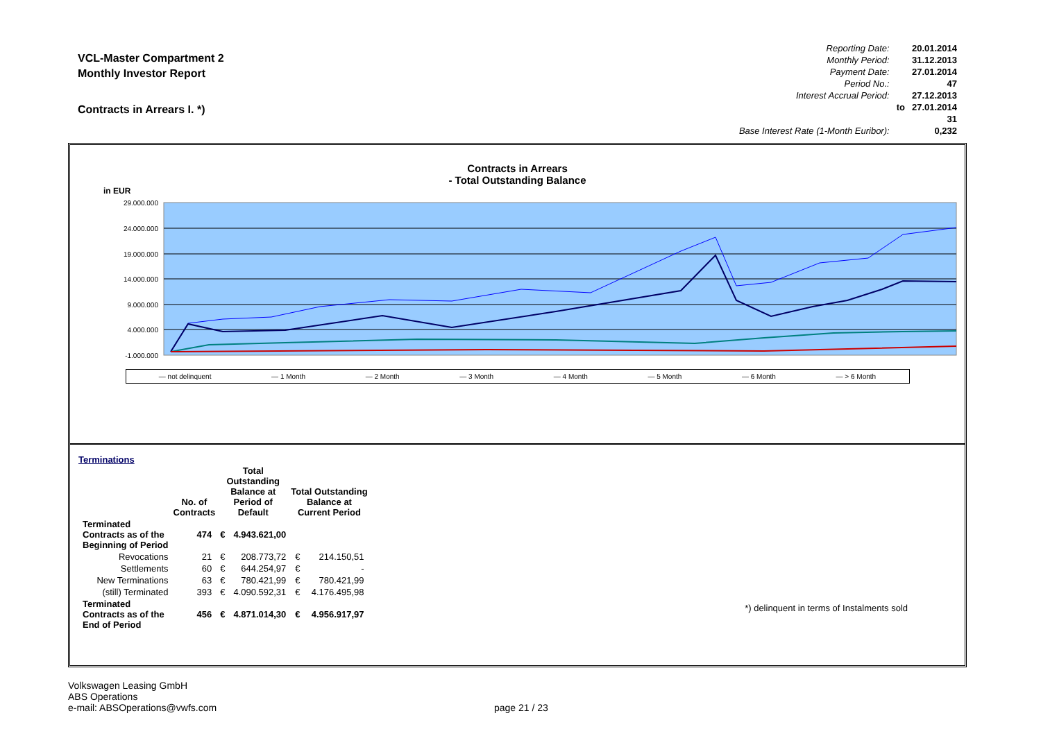VCL-Master Compartment 2
Monthly Investor Report
Contracts in Arrears I. *)
| Reporting Date: | | 20.01.2014 |
| Monthly Period: | | 31.12.2013 |
| Payment Date: | | 27.01.2014 |
| Period No.: | | 47 |
| Interest Accrual Period: | | 27.12.2013 |
| | to | 27.01.2014 |
| | | 31 |
| Base Interest Rate (1-Month Euribor): | | 0,232 |
Contracts in Arrears
- Total Outstanding Balance
in EUR
29.000.000
24.000.000
19.000.000
14.000.000
9.000.000
4.000.000
-1.000.000
— not delinquent — 1 Month — 2 Month — 3 Month — 4 Month — 5 Month — 6 Month — > 6 Month
Terminations
| | No. of Contracts | Total Outstanding Balance at Period of Default | | Total Outstanding Balance at Current Period | |
| --- | --- | --- | --- | --- | --- |
| Terminated Contracts as of the Beginning of Period | 474 | € | 4.943.621,00 | | |
| Revocations | 21 | € | 208.773,72 | € | 214.150,51 |
| Settlements | 60 | € | 644.254,97 | € | - |
| New Terminations | 63 | € | 780.421,99 | € | 780.421,99 |
| (still) Terminated | 393 | € | 4.090.592,31 | € | 4.176.495,98 |
| Terminated Contracts as of the End of Period | 456 | € | 4.871.014,30 | € | 4.956.917,97 |
*) delinquent in terms of Instalments sold
Volkswagen Leasing GmbH
ABS Operations
e-mail: ABSOperations@vwfs.com
page 21 / 23